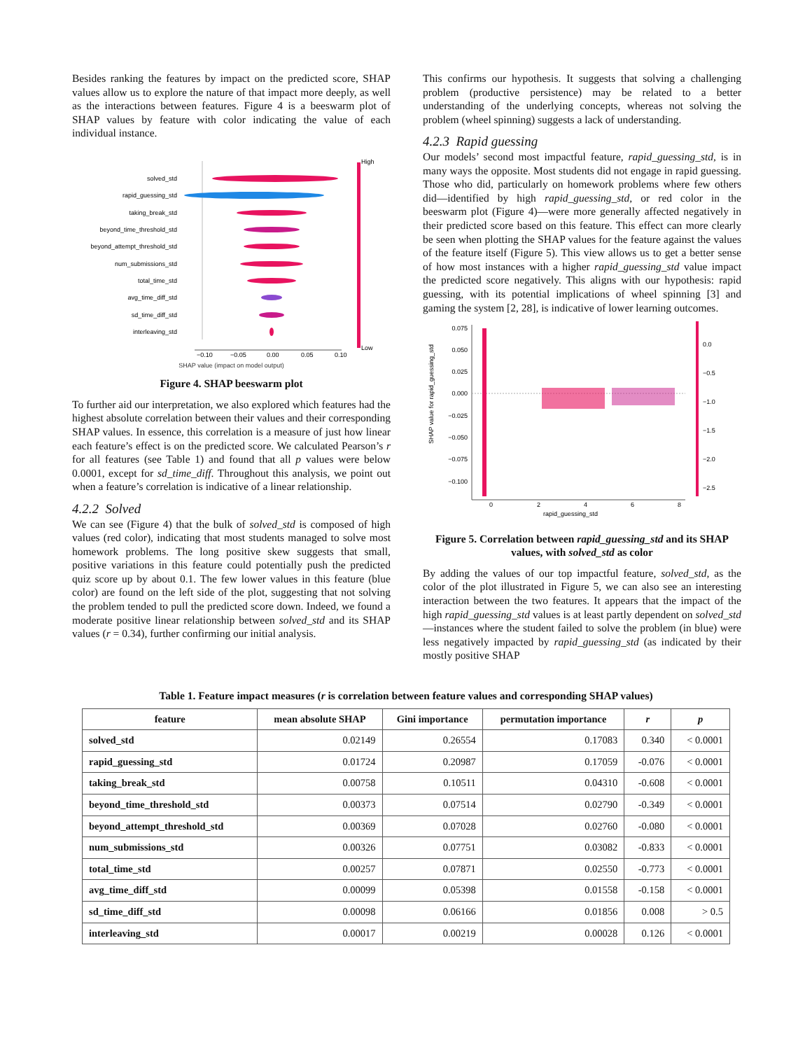Besides ranking the features by impact on the predicted score, SHAP values allow us to explore the nature of that impact more deeply, as well as the interactions between features. Figure 4 is a beeswarm plot of SHAP values by feature with color indicating the value of each individual instance.
solved_std
rapid_guessing_std
taking_break_std
beyond_time_threshold_std
beyond_attempt_threshold_std
num_submissions_std
total_time_std
avg_time_diff_std
sd_time_diff_std
interleaving_std
−0.10
−0.05
0.00
0.05
0.10
High
Low
SHAP value (impact on model output)
Figure 4. SHAP beeswarm plot
To further aid our interpretation, we also explored which features had the highest absolute correlation between their values and their corresponding SHAP values. In essence, this correlation is a measure of just how linear each feature’s effect is on the predicted score. We calculated Pearson’s r for all features (see Table 1) and found that all p values were below 0.0001, except for sd_time_diff. Throughout this analysis, we point out when a feature’s correlation is indicative of a linear relationship.
4.2.2 Solved
We can see (Figure 4) that the bulk of solved_std is composed of high values (red color), indicating that most students managed to solve most homework problems. The long positive skew suggests that small, positive variations in this feature could potentially push the predicted quiz score up by about 0.1. The few lower values in this feature (blue color) are found on the left side of the plot, suggesting that not solving the problem tended to pull the predicted score down. Indeed, we found a moderate positive linear relationship between solved_std and its SHAP values (r = 0.34), further confirming our initial analysis.
This confirms our hypothesis. It suggests that solving a challenging problem (productive persistence) may be related to a better understanding of the underlying concepts, whereas not solving the problem (wheel spinning) suggests a lack of understanding.
4.2.3 Rapid guessing
Our models’ second most impactful feature, rapid_guessing_std, is in many ways the opposite. Most students did not engage in rapid guessing. Those who did, particularly on homework problems where few others did—identified by high rapid_guessing_std, or red color in the beeswarm plot (Figure 4)—were more generally affected negatively in their predicted score based on this feature. This effect can more clearly be seen when plotting the SHAP values for the feature against the values of the feature itself (Figure 5). This view allows us to get a better sense of how most instances with a higher rapid_guessing_std value impact the predicted score negatively. This aligns with our hypothesis: rapid guessing, with its potential implications of wheel spinning [3] and gaming the system [2, 28], is indicative of lower learning outcomes.
0.075
0.050
0.025
0.000
−0.025
−0.050
−0.075
−0.100
0
2
4
6
8
rapid_guessing_std
SHAP value for rapid_guessing_std
0.0
−0.5
−1.0
−1.5
−2.0
−2.5
Figure 5. Correlation between rapid_guessing_std and its SHAP values, with solved_std as color
By adding the values of our top impactful feature, solved_std, as the color of the plot illustrated in Figure 5, we can also see an interesting interaction between the two features. It appears that the impact of the high rapid_guessing_std values is at least partly dependent on solved_std—instances where the student failed to solve the problem (in blue) were less negatively impacted by rapid_guessing_std (as indicated by their mostly positive SHAP
Table 1. Feature impact measures (r is correlation between feature values and corresponding SHAP values)
| feature | mean absolute SHAP | Gini importance | permutation importance | r | p |
| --- | --- | --- | --- | --- | --- |
| solved_std | 0.02149 | 0.26554 | 0.17083 | 0.340 | < 0.0001 |
| rapid_guessing_std | 0.01724 | 0.20987 | 0.17059 | -0.076 | < 0.0001 |
| taking_break_std | 0.00758 | 0.10511 | 0.04310 | -0.608 | < 0.0001 |
| beyond_time_threshold_std | 0.00373 | 0.07514 | 0.02790 | -0.349 | < 0.0001 |
| beyond_attempt_threshold_std | 0.00369 | 0.07028 | 0.02760 | -0.080 | < 0.0001 |
| num_submissions_std | 0.00326 | 0.07751 | 0.03082 | -0.833 | < 0.0001 |
| total_time_std | 0.00257 | 0.07871 | 0.02550 | -0.773 | < 0.0001 |
| avg_time_diff_std | 0.00099 | 0.05398 | 0.01558 | -0.158 | < 0.0001 |
| sd_time_diff_std | 0.00098 | 0.06166 | 0.01856 | 0.008 | > 0.5 |
| interleaving_std | 0.00017 | 0.00219 | 0.00028 | 0.126 | < 0.0001 |